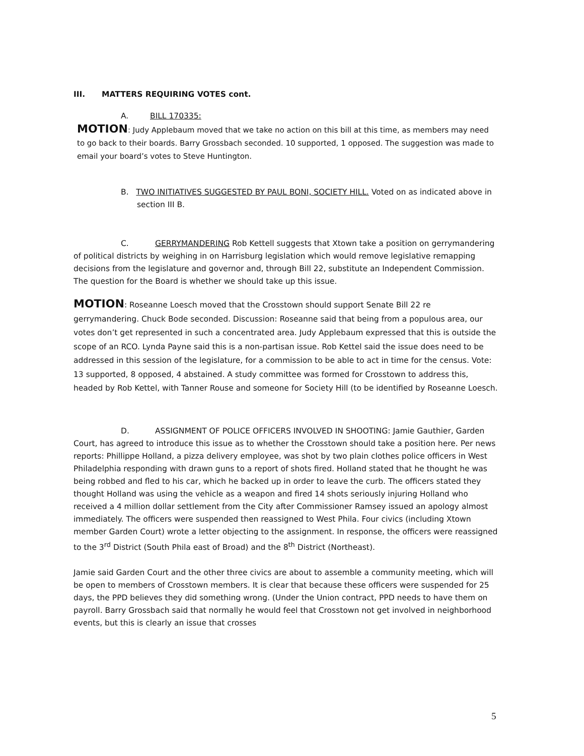III. MATTERS REQUIRING VOTES cont.
A. BILL 170335:
MOTION: Judy Applebaum moved that we take no action on this bill at this time, as members may need to go back to their boards. Barry Grossbach seconded. 10 supported, 1 opposed. The suggestion was made to email your board’s votes to Steve Huntington.
B. TWO INITIATIVES SUGGESTED BY PAUL BONI, SOCIETY HILL. Voted on as indicated above in section III B.
C. GERRYMANDERING Rob Kettell suggests that Xtown take a position on gerrymandering of political districts by weighing in on Harrisburg legislation which would remove legislative remapping decisions from the legislature and governor and, through Bill 22, substitute an Independent Commission. The question for the Board is whether we should take up this issue.
MOTION: Roseanne Loesch moved that the Crosstown should support Senate Bill 22 re gerrymandering. Chuck Bode seconded. Discussion: Roseanne said that being from a populous area, our votes don’t get represented in such a concentrated area. Judy Applebaum expressed that this is outside the scope of an RCO. Lynda Payne said this is a non-partisan issue. Rob Kettel said the issue does need to be addressed in this session of the legislature, for a commission to be able to act in time for the census. Vote: 13 supported, 8 opposed, 4 abstained. A study committee was formed for Crosstown to address this, headed by Rob Kettel, with Tanner Rouse and someone for Society Hill (to be identified by Roseanne Loesch.
D. ASSIGNMENT OF POLICE OFFICERS INVOLVED IN SHOOTING: Jamie Gauthier, Garden Court, has agreed to introduce this issue as to whether the Crosstown should take a position here. Per news reports: Phillippe Holland, a pizza delivery employee, was shot by two plain clothes police officers in West Philadelphia responding with drawn guns to a report of shots fired. Holland stated that he thought he was being robbed and fled to his car, which he backed up in order to leave the curb. The officers stated they thought Holland was using the vehicle as a weapon and fired 14 shots seriously injuring Holland who received a 4 million dollar settlement from the City after Commissioner Ramsey issued an apology almost immediately. The officers were suspended then reassigned to West Phila. Four civics (including Xtown member Garden Court) wrote a letter objecting to the assignment. In response, the officers were reassigned to the 3<sup>rd</sup> District (South Phila east of Broad) and the 8<sup>th</sup> District (Northeast).
Jamie said Garden Court and the other three civics are about to assemble a community meeting, which will be open to members of Crosstown members. It is clear that because these officers were suspended for 25 days, the PPD believes they did something wrong. (Under the Union contract, PPD needs to have them on payroll. Barry Grossbach said that normally he would feel that Crosstown not get involved in neighborhood events, but this is clearly an issue that crosses
5